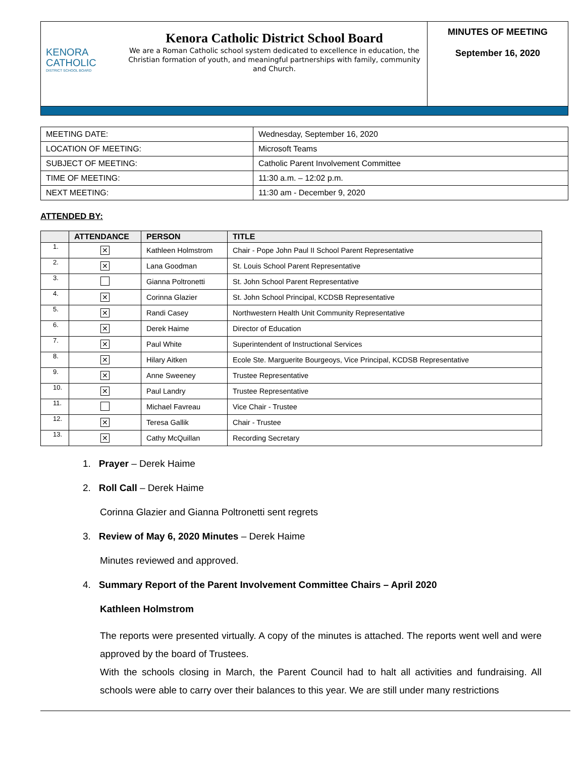KENORA
CATHOLIC
DISTRICT SCHOOL BOARD
Kenora Catholic District School Board
We are a Roman Catholic school system dedicated to excellence in education, the Christian formation of youth, and meaningful partnerships with family, community and Church.
MINUTES OF MEETING
September 16, 2020
| MEETING DATE: | Wednesday, September 16, 2020 |
| LOCATION OF MEETING: | Microsoft Teams |
| SUBJECT OF MEETING: | Catholic Parent Involvement Committee |
| TIME OF MEETING: | 11:30 a.m. – 12:02 p.m. |
| NEXT MEETING: | 11:30 am - December 9, 2020 |
ATTENDED BY:
| | ATTENDANCE | PERSON | TITLE |
| --- | --- | --- | --- |
| 1. | ✕ | Kathleen Holmstrom | Chair - Pope John Paul II School Parent Representative |
| 2. | ✕ | Lana Goodman | St. Louis School Parent Representative |
| 3. | | Gianna Poltronetti | St. John School Parent Representative |
| 4. | ✕ | Corinna Glazier | St. John School Principal, KCDSB Representative |
| 5. | ✕ | Randi Casey | Northwestern Health Unit Community Representative |
| 6. | ✕ | Derek Haime | Director of Education |
| 7. | ✕ | Paul White | Superintendent of Instructional Services |
| 8. | ✕ | Hilary Aitken | Ecole Ste. Marguerite Bourgeoys, Vice Principal, KCDSB Representative |
| 9. | ✕ | Anne Sweeney | Trustee Representative |
| 10. | ✕ | Paul Landry | Trustee Representative |
| 11. | | Michael Favreau | Vice Chair - Trustee |
| 12. | ✕ | Teresa Gallik | Chair - Trustee |
| 13. | ✕ | Cathy McQuillan | Recording Secretary |
1. Prayer – Derek Haime
2. Roll Call – Derek Haime
Corinna Glazier and Gianna Poltronetti sent regrets
3. Review of May 6, 2020 Minutes – Derek Haime
Minutes reviewed and approved.
4. Summary Report of the Parent Involvement Committee Chairs – April 2020
Kathleen Holmstrom
The reports were presented virtually. A copy of the minutes is attached. The reports went well and were approved by the board of Trustees.
With the schools closing in March, the Parent Council had to halt all activities and fundraising. All schools were able to carry over their balances to this year. We are still under many restrictions